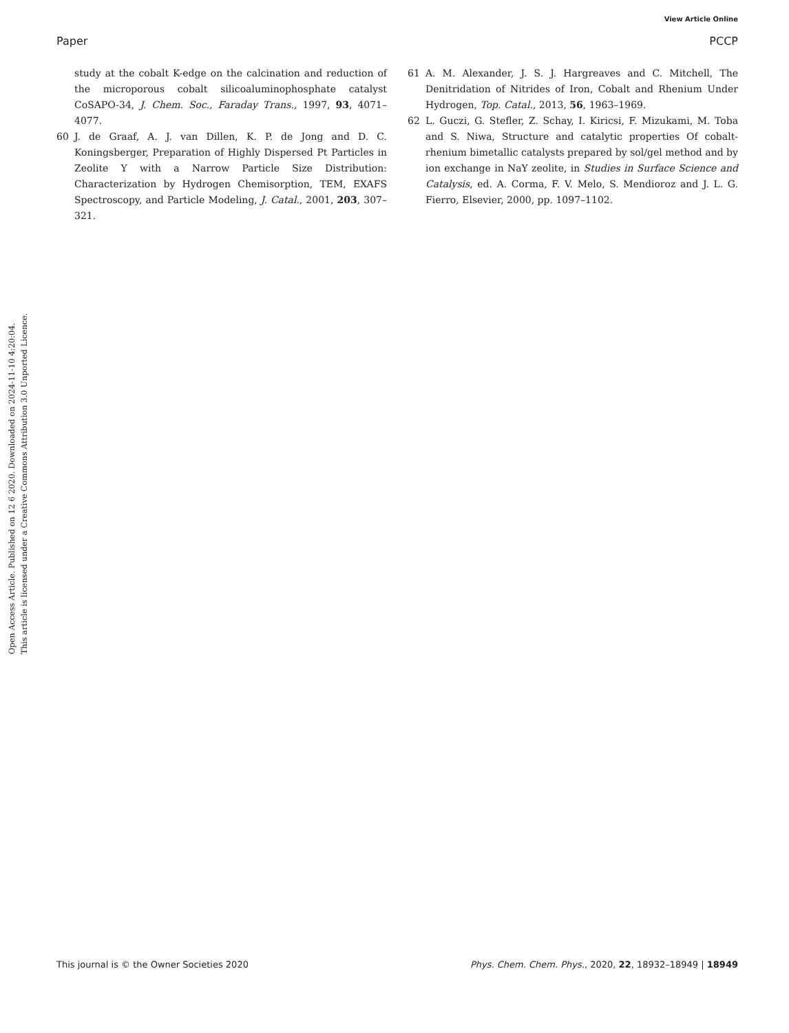View Article Online
Paper PCCP
Open Access Article. Published on 12 6 2020. Downloaded on 2024-11-10 4:20:04.
This article is licensed under a Creative Commons Attribution 3.0 Unported Licence.
study at the cobalt K-edge on the calcination and reduction of the microporous cobalt silicoaluminophosphate catalyst CoSAPO-34, J. Chem. Soc., Faraday Trans., 1997, 93, 4071–4077.
60 J. de Graaf, A. J. van Dillen, K. P. de Jong and D. C. Koningsberger, Preparation of Highly Dispersed Pt Particles in Zeolite Y with a Narrow Particle Size Distribution: Characterization by Hydrogen Chemisorption, TEM, EXAFS Spectroscopy, and Particle Modeling, J. Catal., 2001, 203, 307–321.
61 A. M. Alexander, J. S. J. Hargreaves and C. Mitchell, The Denitridation of Nitrides of Iron, Cobalt and Rhenium Under Hydrogen, Top. Catal., 2013, 56, 1963–1969.
62 L. Guczi, G. Stefler, Z. Schay, I. Kiricsi, F. Mizukami, M. Toba and S. Niwa, Structure and catalytic properties Of cobalt-rhenium bimetallic catalysts prepared by sol/gel method and by ion exchange in NaY zeolite, in Studies in Surface Science and Catalysis, ed. A. Corma, F. V. Melo, S. Mendioroz and J. L. G. Fierro, Elsevier, 2000, pp. 1097–1102.
This journal is © the Owner Societies 2020 Phys. Chem. Chem. Phys., 2020, 22, 18932–18949 | 18949